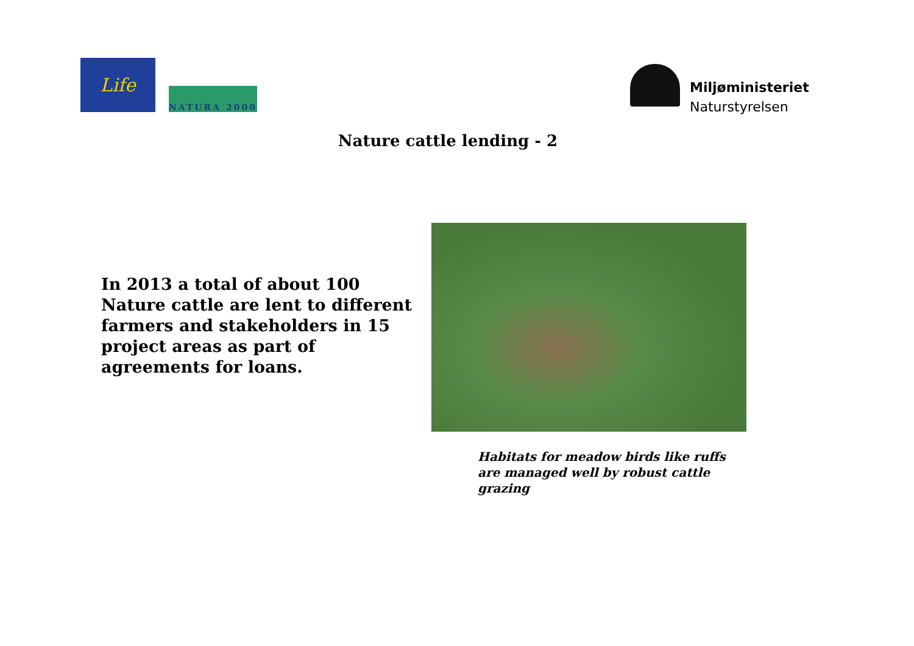Life
NATURA 2000
Miljøministeriet
Naturstyrelsen
Nature cattle lending - 2
In 2013 a total of about 100 Nature cattle are lent to different farmers and stakeholders in 15 project areas as part of agreements for loans.
Habitats for meadow birds like ruffs are managed well by robust cattle grazing